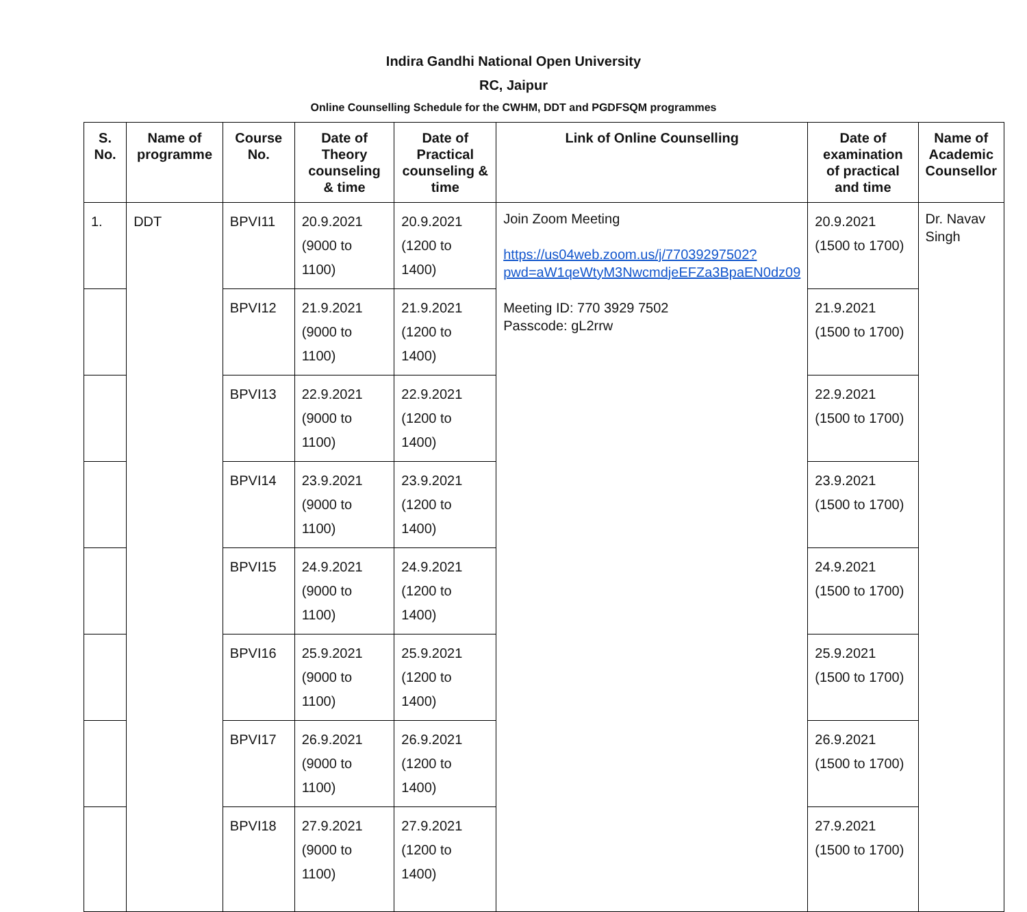Indira Gandhi National Open University
RC, Jaipur
Online Counselling Schedule for the CWHM, DDT and PGDFSQM programmes
| S. No. | Name of programme | Course No. | Date of Theory counseling & time | Date of Practical counseling & time | Link of Online Counselling | Date of examination of practical and time | Name of Academic Counsellor |
| --- | --- | --- | --- | --- | --- | --- | --- |
| 1. | DDT | BPVI11 | 20.9.2021 (9000 to 1100) | 20.9.2021 (1200 to 1400) | Join Zoom Meeting https://us04web.zoom.us/j/77039297502?pwd=aW1qeWtyM3NwcmdjeEFZa3BpaEN0dz09 Meeting ID: 770 3929 7502 Passcode: gL2rrw | 20.9.2021 (1500 to 1700) | Dr. Navav Singh |
| | | BPVI12 | 21.9.2021 (9000 to 1100) | 21.9.2021 (1200 to 1400) | | 21.9.2021 (1500 to 1700) | |
| | | BPVI13 | 22.9.2021 (9000 to 1100) | 22.9.2021 (1200 to 1400) | | 22.9.2021 (1500 to 1700) | |
| | | BPVI14 | 23.9.2021 (9000 to 1100) | 23.9.2021 (1200 to 1400) | | 23.9.2021 (1500 to 1700) | |
| | | BPVI15 | 24.9.2021 (9000 to 1100) | 24.9.2021 (1200 to 1400) | | 24.9.2021 (1500 to 1700) | |
| | | BPVI16 | 25.9.2021 (9000 to 1100) | 25.9.2021 (1200 to 1400) | | 25.9.2021 (1500 to 1700) | |
| | | BPVI17 | 26.9.2021 (9000 to 1100) | 26.9.2021 (1200 to 1400) | | 26.9.2021 (1500 to 1700) | |
| | | BPVI18 | 27.9.2021 (9000 to 1100) | 27.9.2021 (1200 to 1400) | | 27.9.2021 (1500 to 1700) | |